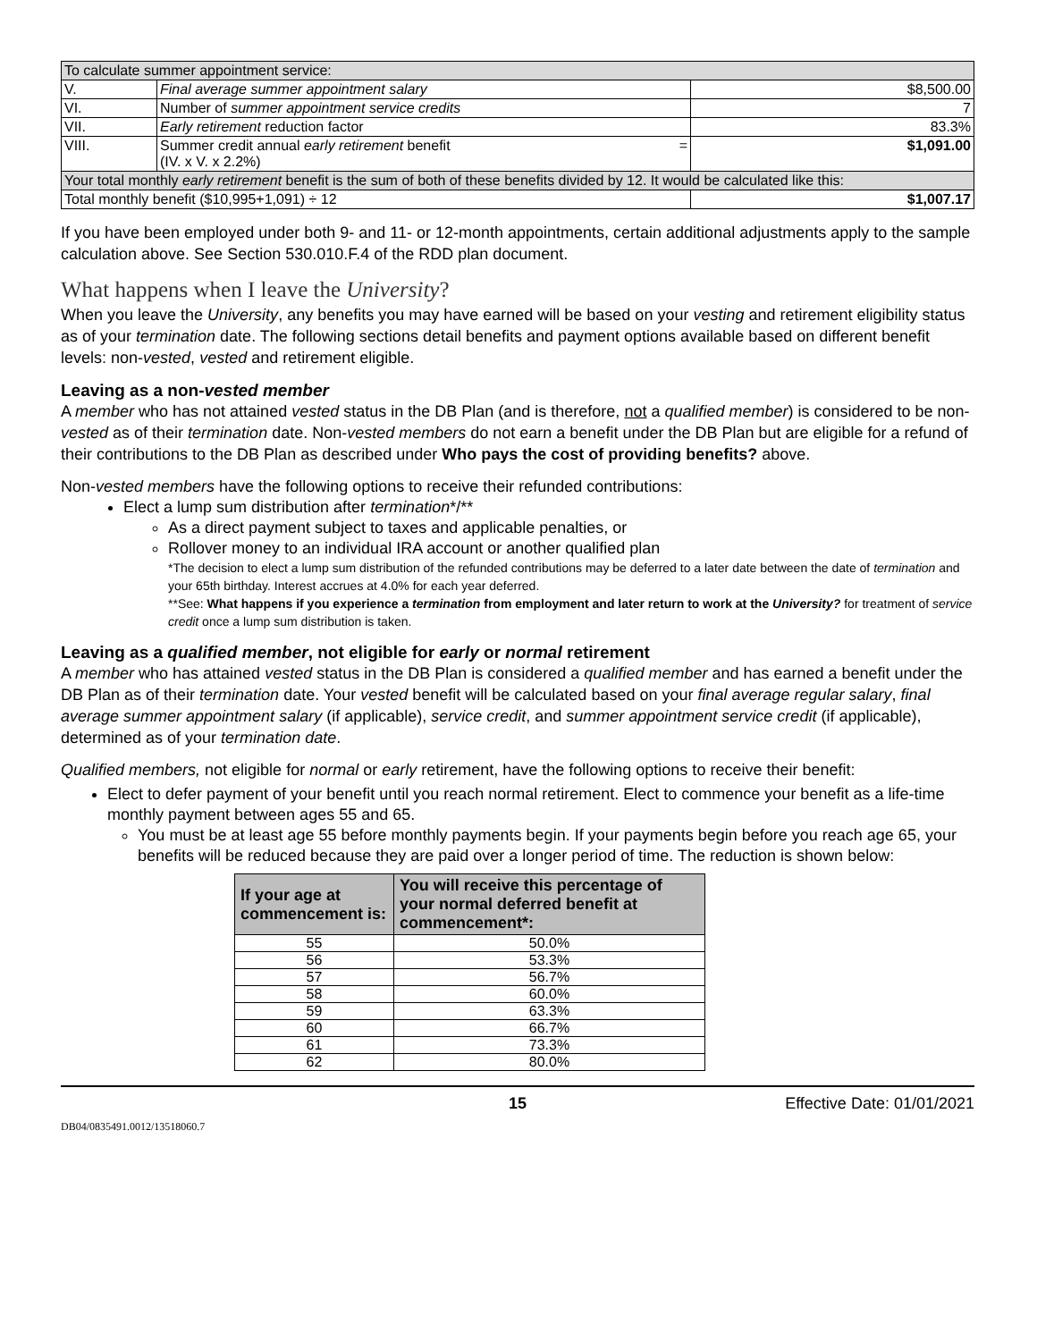| To calculate summer appointment service: | | |
| V. | Final average summer appointment salary | $8,500.00 |
| VI. | Number of summer appointment service credits | 7 |
| VII. | Early retirement reduction factor | 83.3% |
| VIII. | Summer credit annual early retirement benefit = (IV. x V. x 2.2%) | $1,091.00 |
| Your total monthly early retirement benefit is the sum of both of these benefits divided by 12. It would be calculated like this: | | |
| Total monthly benefit ($10,995+1,091) ÷ 12 | | $1,007.17 |
If you have been employed under both 9- and 11- or 12-month appointments, certain additional adjustments apply to the sample calculation above. See Section 530.010.F.4 of the RDD plan document.
What happens when I leave the University?
When you leave the University, any benefits you may have earned will be based on your vesting and retirement eligibility status as of your termination date. The following sections detail benefits and payment options available based on different benefit levels: non-vested, vested and retirement eligible.
Leaving as a non-vested member
A member who has not attained vested status in the DB Plan (and is therefore, not a qualified member) is considered to be non-vested as of their termination date. Non-vested members do not earn a benefit under the DB Plan but are eligible for a refund of their contributions to the DB Plan as described under Who pays the cost of providing benefits? above.
Non-vested members have the following options to receive their refunded contributions:
Elect a lump sum distribution after termination*/**
As a direct payment subject to taxes and applicable penalties, or
Rollover money to an individual IRA account or another qualified plan
*The decision to elect a lump sum distribution of the refunded contributions may be deferred to a later date between the date of termination and your 65th birthday. Interest accrues at 4.0% for each year deferred.
**See: What happens if you experience a termination from employment and later return to work at the University? for treatment of service credit once a lump sum distribution is taken.
Leaving as a qualified member, not eligible for early or normal retirement
A member who has attained vested status in the DB Plan is considered a qualified member and has earned a benefit under the DB Plan as of their termination date. Your vested benefit will be calculated based on your final average regular salary, final average summer appointment salary (if applicable), service credit, and summer appointment service credit (if applicable), determined as of your termination date.
Qualified members, not eligible for normal or early retirement, have the following options to receive their benefit:
Elect to defer payment of your benefit until you reach normal retirement. Elect to commence your benefit as a life-time monthly payment between ages 55 and 65.
You must be at least age 55 before monthly payments begin. If your payments begin before you reach age 65, your benefits will be reduced because they are paid over a longer period of time. The reduction is shown below:
| If your age at commencement is: | You will receive this percentage of your normal deferred benefit at commencement*: |
| --- | --- |
| 55 | 50.0% |
| 56 | 53.3% |
| 57 | 56.7% |
| 58 | 60.0% |
| 59 | 63.3% |
| 60 | 66.7% |
| 61 | 73.3% |
| 62 | 80.0% |
15 Effective Date: 01/01/2021
DB04/0835491.0012/13518060.7